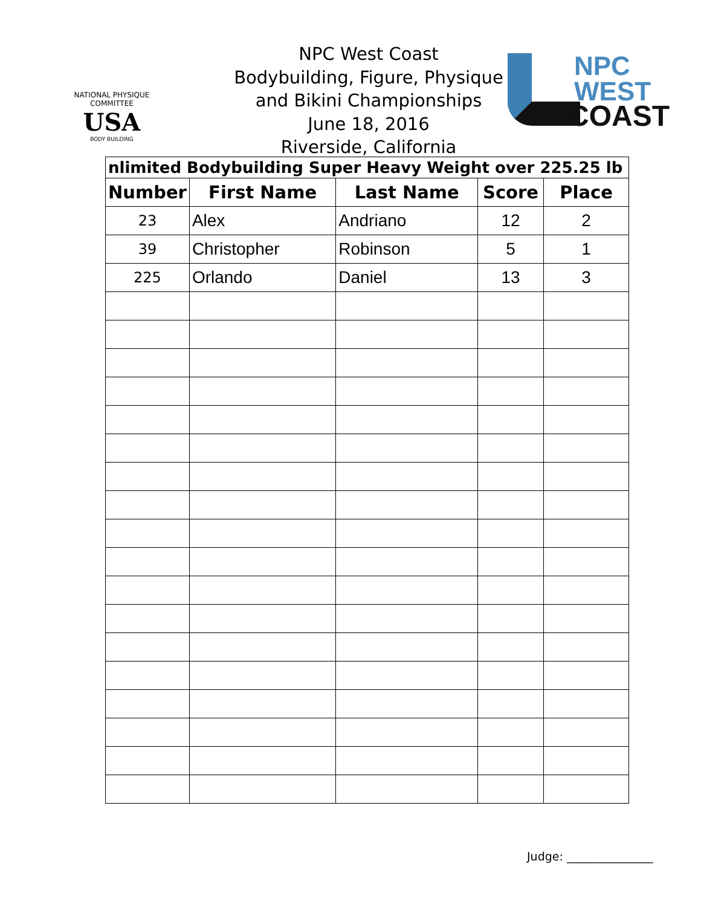NATIONAL PHYSIQUE COMMITTEE
USA
BODY BUILDING
NPC West Coast
Bodybuilding, Figure, Physique
and Bikini Championships
June 18, 2016
Riverside, California
NPC
WEST
COAST
| nlimited Bodybuilding Super Heavy Weight over 225.25 lb | | | | |
| --- | --- | --- | --- | --- |
| Number | First Name | Last Name | Score | Place |
| 23 | Alex | Andriano | 12 | 2 |
| 39 | Christopher | Robinson | 5 | 1 |
| 225 | Orlando | Daniel | 13 | 3 |
Judge: _______________